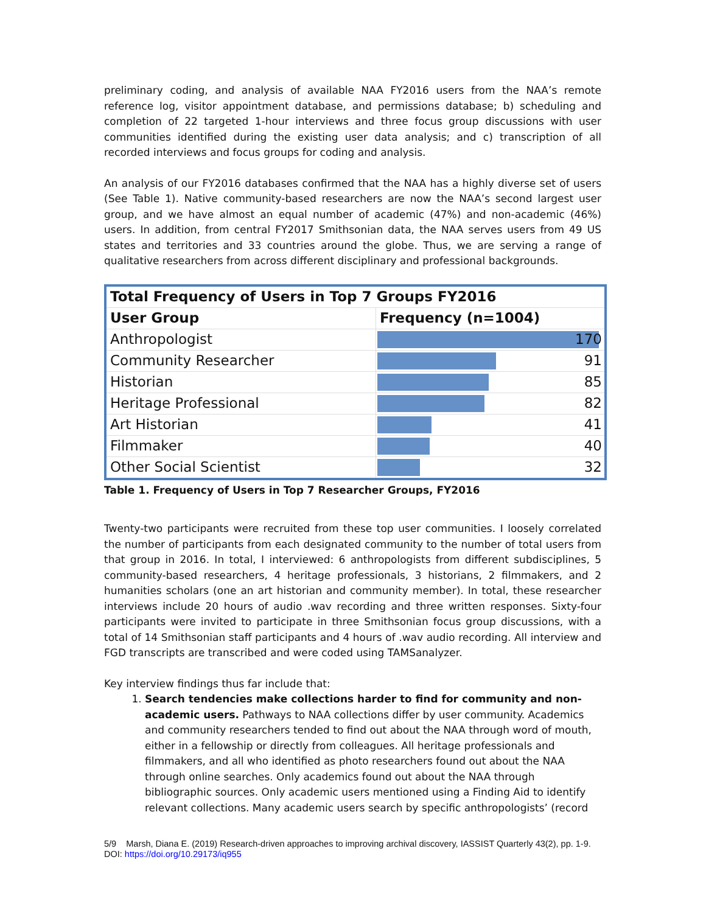preliminary coding, and analysis of available NAA FY2016 users from the NAA’s remote reference log, visitor appointment database, and permissions database; b) scheduling and completion of 22 targeted 1-hour interviews and three focus group discussions with user communities identified during the existing user data analysis; and c) transcription of all recorded interviews and focus groups for coding and analysis.
An analysis of our FY2016 databases confirmed that the NAA has a highly diverse set of users (See Table 1). Native community-based researchers are now the NAA’s second largest user group, and we have almost an equal number of academic (47%) and non-academic (46%) users. In addition, from central FY2017 Smithsonian data, the NAA serves users from 49 US states and territories and 33 countries around the globe. Thus, we are serving a range of qualitative researchers from across different disciplinary and professional backgrounds.
| Total Frequency of Users in Top 7 Groups FY2016 | |
| --- | --- |
| User Group | Frequency (n=1004) |
| Anthropologist | 170 |
| Community Researcher | 91 |
| Historian | 85 |
| Heritage Professional | 82 |
| Art Historian | 41 |
| Filmmaker | 40 |
| Other Social Scientist | 32 |
Table 1. Frequency of Users in Top 7 Researcher Groups, FY2016
Twenty-two participants were recruited from these top user communities. I loosely correlated the number of participants from each designated community to the number of total users from that group in 2016. In total, I interviewed: 6 anthropologists from different subdisciplines, 5 community-based researchers, 4 heritage professionals, 3 historians, 2 filmmakers, and 2 humanities scholars (one an art historian and community member). In total, these researcher interviews include 20 hours of audio .wav recording and three written responses. Sixty-four participants were invited to participate in three Smithsonian focus group discussions, with a total of 14 Smithsonian staff participants and 4 hours of .wav audio recording. All interview and FGD transcripts are transcribed and were coded using TAMSanalyzer.
Key interview findings thus far include that:
1. Search tendencies make collections harder to find for community and non-academic users. Pathways to NAA collections differ by user community. Academics and community researchers tended to find out about the NAA through word of mouth, either in a fellowship or directly from colleagues. All heritage professionals and filmmakers, and all who identified as photo researchers found out about the NAA through online searches. Only academics found out about the NAA through bibliographic sources. Only academic users mentioned using a Finding Aid to identify relevant collections. Many academic users search by specific anthropologists’ (record
5/9 Marsh, Diana E. (2019) Research-driven approaches to improving archival discovery, IASSIST Quarterly 43(2), pp. 1-9. DOI: https://doi.org/10.29173/iq955